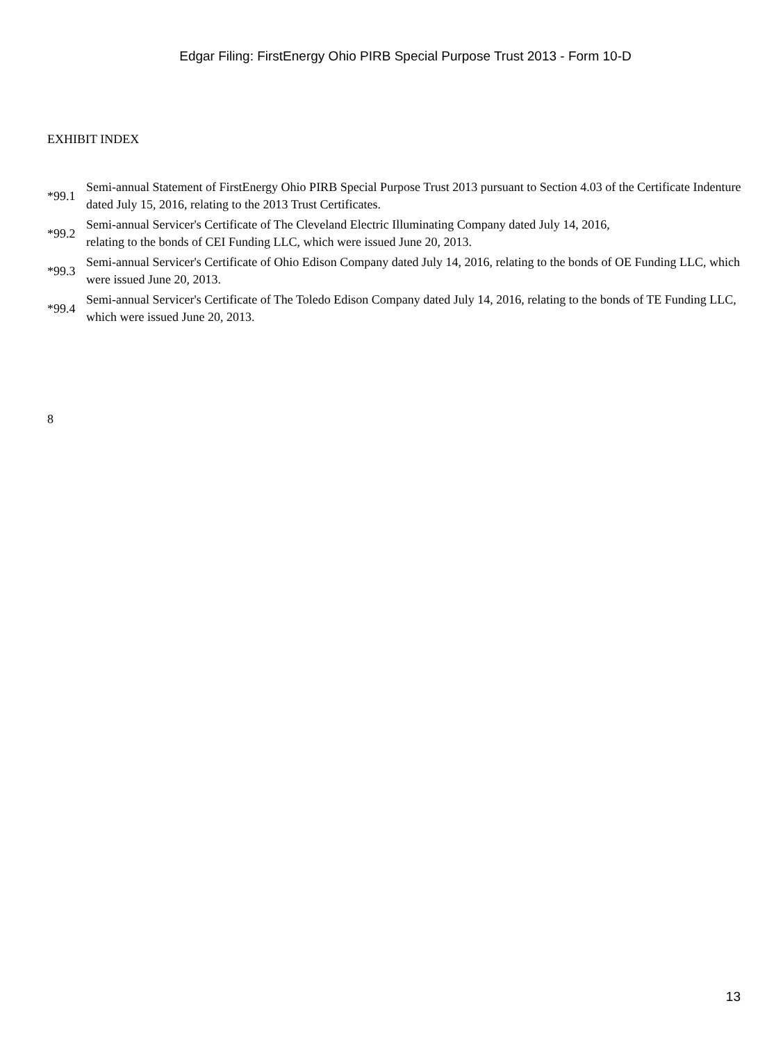Edgar Filing: FirstEnergy Ohio PIRB Special Purpose Trust 2013 - Form 10-D
EXHIBIT INDEX
| *99.1 | Semi-annual Statement of FirstEnergy Ohio PIRB Special Purpose Trust 2013 pursuant to Section 4.03 of the Certificate Indenture dated July 15, 2016, relating to the 2013 Trust Certificates. |
| *99.2 | Semi-annual Servicer's Certificate of The Cleveland Electric Illuminating Company dated July 14, 2016, relating to the bonds of CEI Funding LLC, which were issued June 20, 2013. |
| *99.3 | Semi-annual Servicer's Certificate of Ohio Edison Company dated July 14, 2016, relating to the bonds of OE Funding LLC, which were issued June 20, 2013. |
| *99.4 | Semi-annual Servicer's Certificate of The Toledo Edison Company dated July 14, 2016, relating to the bonds of TE Funding LLC, which were issued June 20, 2013. |
8
13